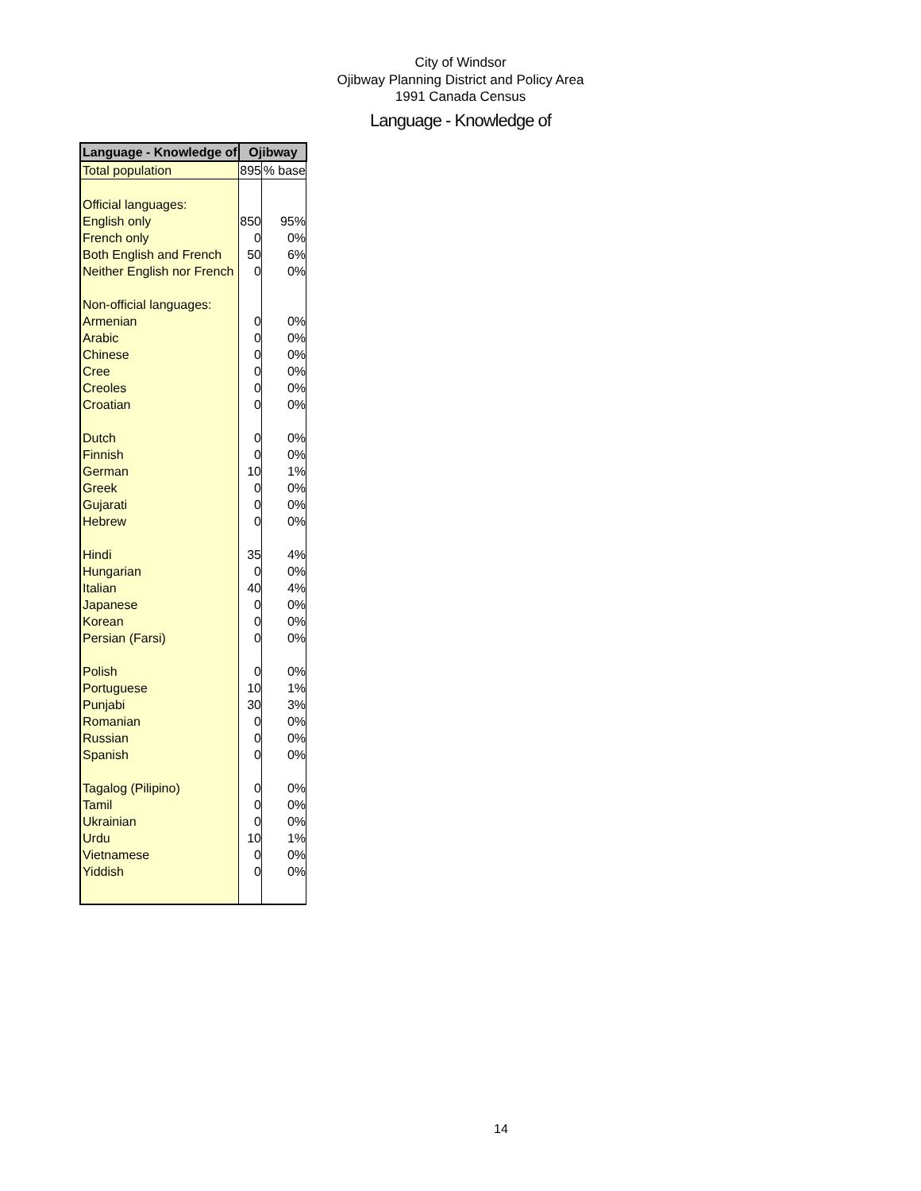City of Windsor
Ojibway Planning District and Policy Area
1991 Canada Census
Language - Knowledge of
| Language - Knowledge of | Ojibway | |
| --- | --- | --- |
| Total population | 895 | % base |
| Official languages: | | |
| English only | 850 | 95% |
| French only | 0 | 0% |
| Both English and French | 50 | 6% |
| Neither English nor French | 0 | 0% |
| Non-official languages: | | |
| Armenian | 0 | 0% |
| Arabic | 0 | 0% |
| Chinese | 0 | 0% |
| Cree | 0 | 0% |
| Creoles | 0 | 0% |
| Croatian | 0 | 0% |
| Dutch | 0 | 0% |
| Finnish | 0 | 0% |
| German | 10 | 1% |
| Greek | 0 | 0% |
| Gujarati | 0 | 0% |
| Hebrew | 0 | 0% |
| Hindi | 35 | 4% |
| Hungarian | 0 | 0% |
| Italian | 40 | 4% |
| Japanese | 0 | 0% |
| Korean | 0 | 0% |
| Persian (Farsi) | 0 | 0% |
| Polish | 0 | 0% |
| Portuguese | 10 | 1% |
| Punjabi | 30 | 3% |
| Romanian | 0 | 0% |
| Russian | 0 | 0% |
| Spanish | 0 | 0% |
| Tagalog (Pilipino) | 0 | 0% |
| Tamil | 0 | 0% |
| Ukrainian | 0 | 0% |
| Urdu | 10 | 1% |
| Vietnamese | 0 | 0% |
| Yiddish | 0 | 0% |
14